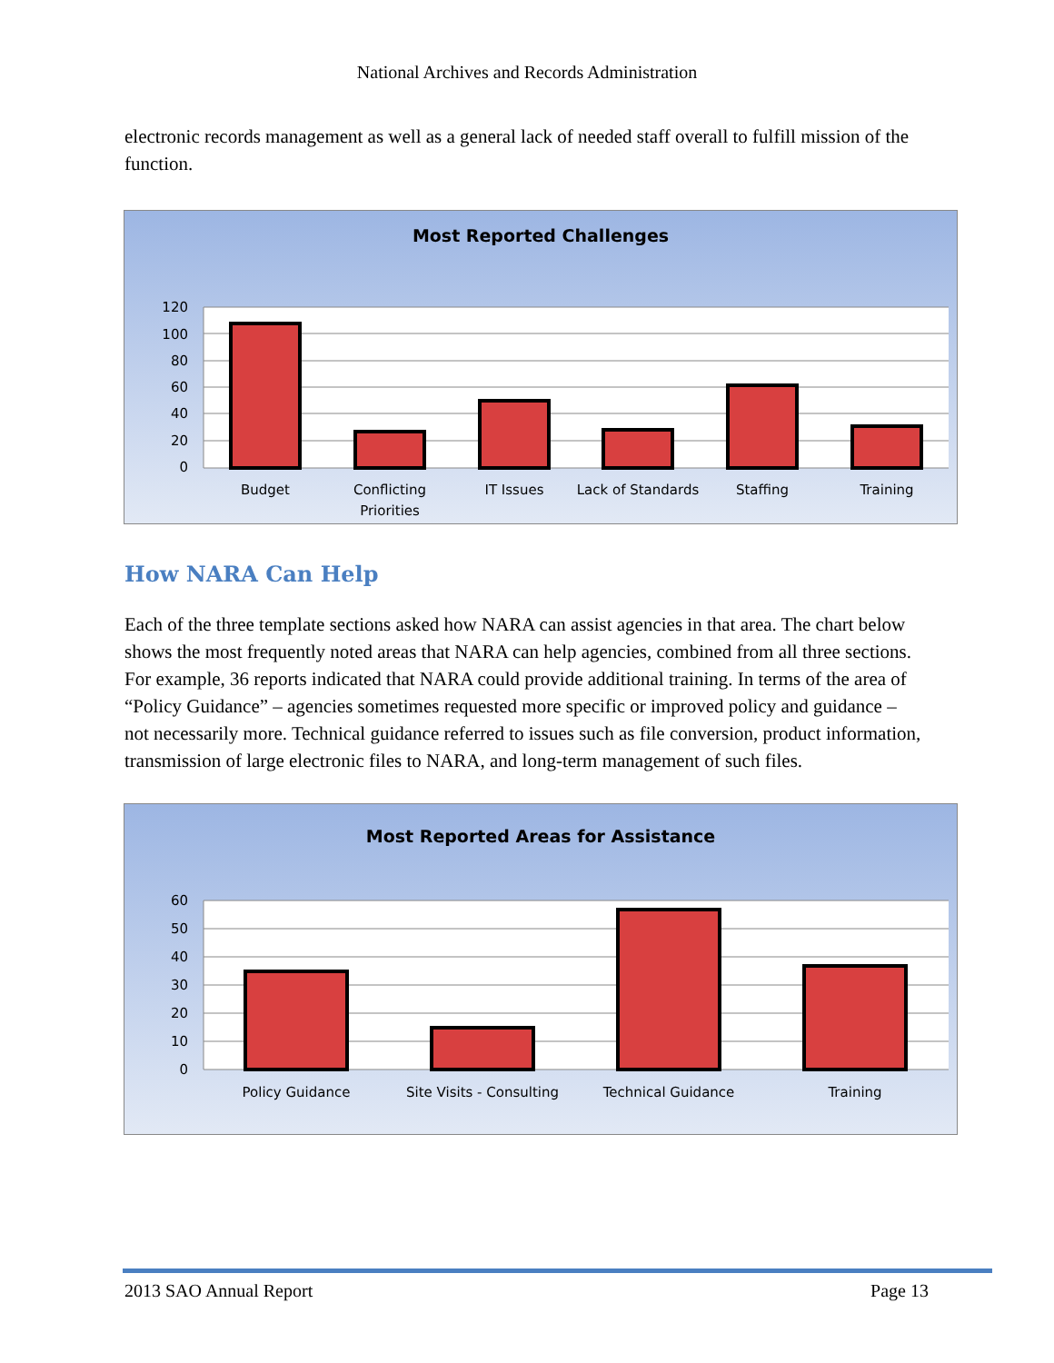National Archives and Records Administration
electronic records management as well as a general lack of needed staff overall to fulfill mission of the function.
Most Reported Challenges
120
100
80
60
40
20
0
Budget
Conflicting
Priorities
IT Issues
Lack of Standards
Staffing
Training
How NARA Can Help
Each of the three template sections asked how NARA can assist agencies in that area. The chart below shows the most frequently noted areas that NARA can help agencies, combined from all three sections. For example, 36 reports indicated that NARA could provide additional training. In terms of the area of “Policy Guidance” – agencies sometimes requested more specific or improved policy and guidance – not necessarily more. Technical guidance referred to issues such as file conversion, product information, transmission of large electronic files to NARA, and long-term management of such files.
Most Reported Areas for Assistance
60
50
40
30
20
10
0
Policy Guidance
Site Visits - Consulting
Technical Guidance
Training
2013 SAO Annual Report Page 13